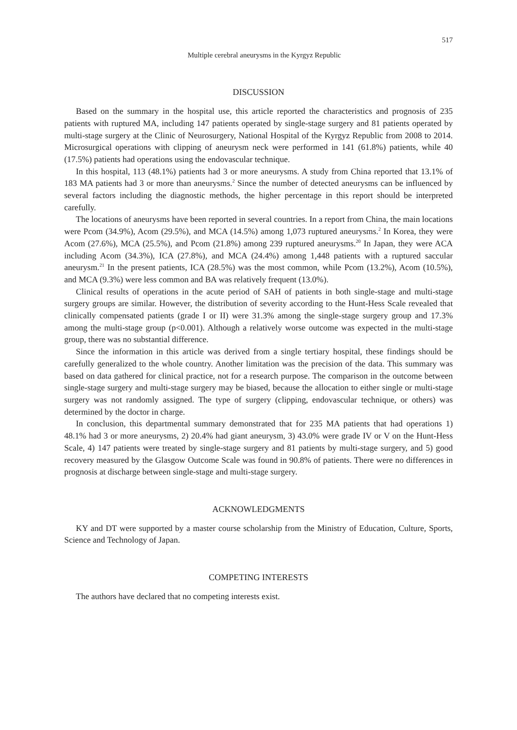517
Multiple cerebral aneurysms in the Kyrgyz Republic
DISCUSSION
Based on the summary in the hospital use, this article reported the characteristics and prognosis of 235 patients with ruptured MA, including 147 patients operated by single-stage surgery and 81 patients operated by multi-stage surgery at the Clinic of Neurosurgery, National Hospital of the Kyrgyz Republic from 2008 to 2014. Microsurgical operations with clipping of aneurysm neck were performed in 141 (61.8%) patients, while 40 (17.5%) patients had operations using the endovascular technique.
In this hospital, 113 (48.1%) patients had 3 or more aneurysms. A study from China reported that 13.1% of 183 MA patients had 3 or more than aneurysms.<sup>2</sup> Since the number of detected aneurysms can be influenced by several factors including the diagnostic methods, the higher percentage in this report should be interpreted carefully.
The locations of aneurysms have been reported in several countries. In a report from China, the main locations were Pcom (34.9%), Acom (29.5%), and MCA (14.5%) among 1,073 ruptured aneurysms.<sup>2</sup> In Korea, they were Acom (27.6%), MCA (25.5%), and Pcom (21.8%) among 239 ruptured aneurysms.<sup>20</sup> In Japan, they were ACA including Acom (34.3%), ICA (27.8%), and MCA (24.4%) among 1,448 patients with a ruptured saccular aneurysm.<sup>21</sup> In the present patients, ICA (28.5%) was the most common, while Pcom (13.2%), Acom (10.5%), and MCA (9.3%) were less common and BA was relatively frequent (13.0%).
Clinical results of operations in the acute period of SAH of patients in both single-stage and multi-stage surgery groups are similar. However, the distribution of severity according to the Hunt-Hess Scale revealed that clinically compensated patients (grade I or II) were 31.3% among the single-stage surgery group and 17.3% among the multi-stage group (p<0.001). Although a relatively worse outcome was expected in the multi-stage group, there was no substantial difference.
Since the information in this article was derived from a single tertiary hospital, these findings should be carefully generalized to the whole country. Another limitation was the precision of the data. This summary was based on data gathered for clinical practice, not for a research purpose. The comparison in the outcome between single-stage surgery and multi-stage surgery may be biased, because the allocation to either single or multi-stage surgery was not randomly assigned. The type of surgery (clipping, endovascular technique, or others) was determined by the doctor in charge.
In conclusion, this departmental summary demonstrated that for 235 MA patients that had operations 1) 48.1% had 3 or more aneurysms, 2) 20.4% had giant aneurysm, 3) 43.0% were grade IV or V on the Hunt-Hess Scale, 4) 147 patients were treated by single-stage surgery and 81 patients by multi-stage surgery, and 5) good recovery measured by the Glasgow Outcome Scale was found in 90.8% of patients. There were no differences in prognosis at discharge between single-stage and multi-stage surgery.
ACKNOWLEDGMENTS
KY and DT were supported by a master course scholarship from the Ministry of Education, Culture, Sports, Science and Technology of Japan.
COMPETING INTERESTS
The authors have declared that no competing interests exist.